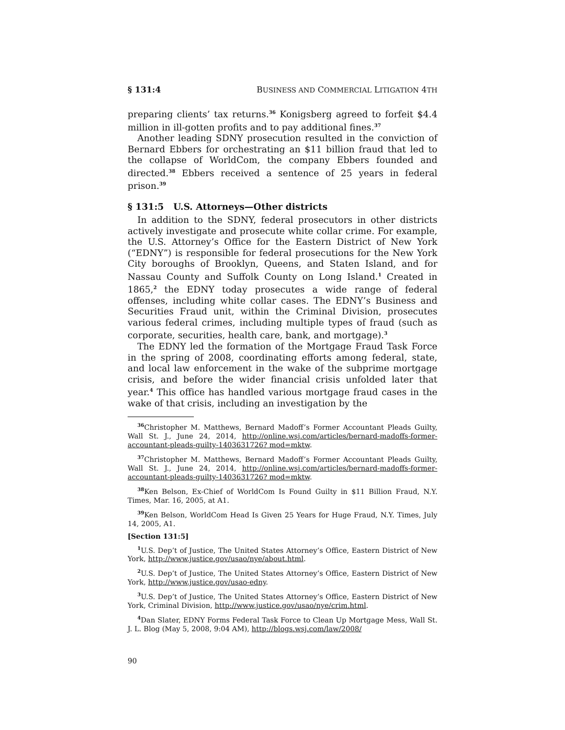§ 131:4 BUSINESS AND COMMERCIAL LITIGATION 4TH
preparing clients’ tax returns.<sup>36</sup> Konigsberg agreed to forfeit $4.4 million in ill-gotten profits and to pay additional fines.<sup>37</sup>
Another leading SDNY prosecution resulted in the conviction of Bernard Ebbers for orchestrating an $11 billion fraud that led to the collapse of WorldCom, the company Ebbers founded and directed.<sup>38</sup> Ebbers received a sentence of 25 years in federal prison.<sup>39</sup>
§ 131:5 U.S. Attorneys—Other districts
In addition to the SDNY, federal prosecutors in other districts actively investigate and prosecute white collar crime. For example, the U.S. Attorney’s Office for the Eastern District of New York (“EDNY”) is responsible for federal prosecutions for the New York City boroughs of Brooklyn, Queens, and Staten Island, and for Nassau County and Suffolk County on Long Island.<sup>1</sup> Created in 1865,<sup>2</sup> the EDNY today prosecutes a wide range of federal offenses, including white collar cases. The EDNY’s Business and Securities Fraud unit, within the Criminal Division, prosecutes various federal crimes, including multiple types of fraud (such as corporate, securities, health care, bank, and mortgage).<sup>3</sup>
The EDNY led the formation of the Mortgage Fraud Task Force in the spring of 2008, coordinating efforts among federal, state, and local law enforcement in the wake of the subprime mortgage crisis, and before the wider financial crisis unfolded later that year.<sup>4</sup> This office has handled various mortgage fraud cases in the wake of that crisis, including an investigation by the
<sup>36</sup> Christopher M. Matthews, Bernard Madoff’s Former Accountant Pleads Guilty, Wall St. J., June 24, 2014, http://online.wsj.com/articles/bernard-madoffs-former-accountant-pleads-guilty-1403631726? mod=mktw.
<sup>37</sup> Christopher M. Matthews, Bernard Madoff’s Former Accountant Pleads Guilty, Wall St. J., June 24, 2014, http://online.wsj.com/articles/bernard-madoffs-former-accountant-pleads-guilty-1403631726? mod=mktw.
<sup>38</sup> Ken Belson, Ex-Chief of WorldCom Is Found Guilty in $11 Billion Fraud, N.Y. Times, Mar. 16, 2005, at A1.
<sup>39</sup> Ken Belson, WorldCom Head Is Given 25 Years for Huge Fraud, N.Y. Times, July 14, 2005, A1.
[Section 131:5]
<sup>1</sup> U.S. Dep’t of Justice, The United States Attorney’s Office, Eastern District of New York, http://www.justice.gov/usao/nye/about.html.
<sup>2</sup> U.S. Dep’t of Justice, The United States Attorney’s Office, Eastern District of New York, http://www.justice.gov/usao-edny.
<sup>3</sup> U.S. Dep’t of Justice, The United States Attorney’s Office, Eastern District of New York, Criminal Division, http://www.justice.gov/usao/nye/crim.html.
<sup>4</sup> Dan Slater, EDNY Forms Federal Task Force to Clean Up Mortgage Mess, Wall St. J. L. Blog (May 5, 2008, 9:04 AM), http://blogs.wsj.com/law/2008/
90